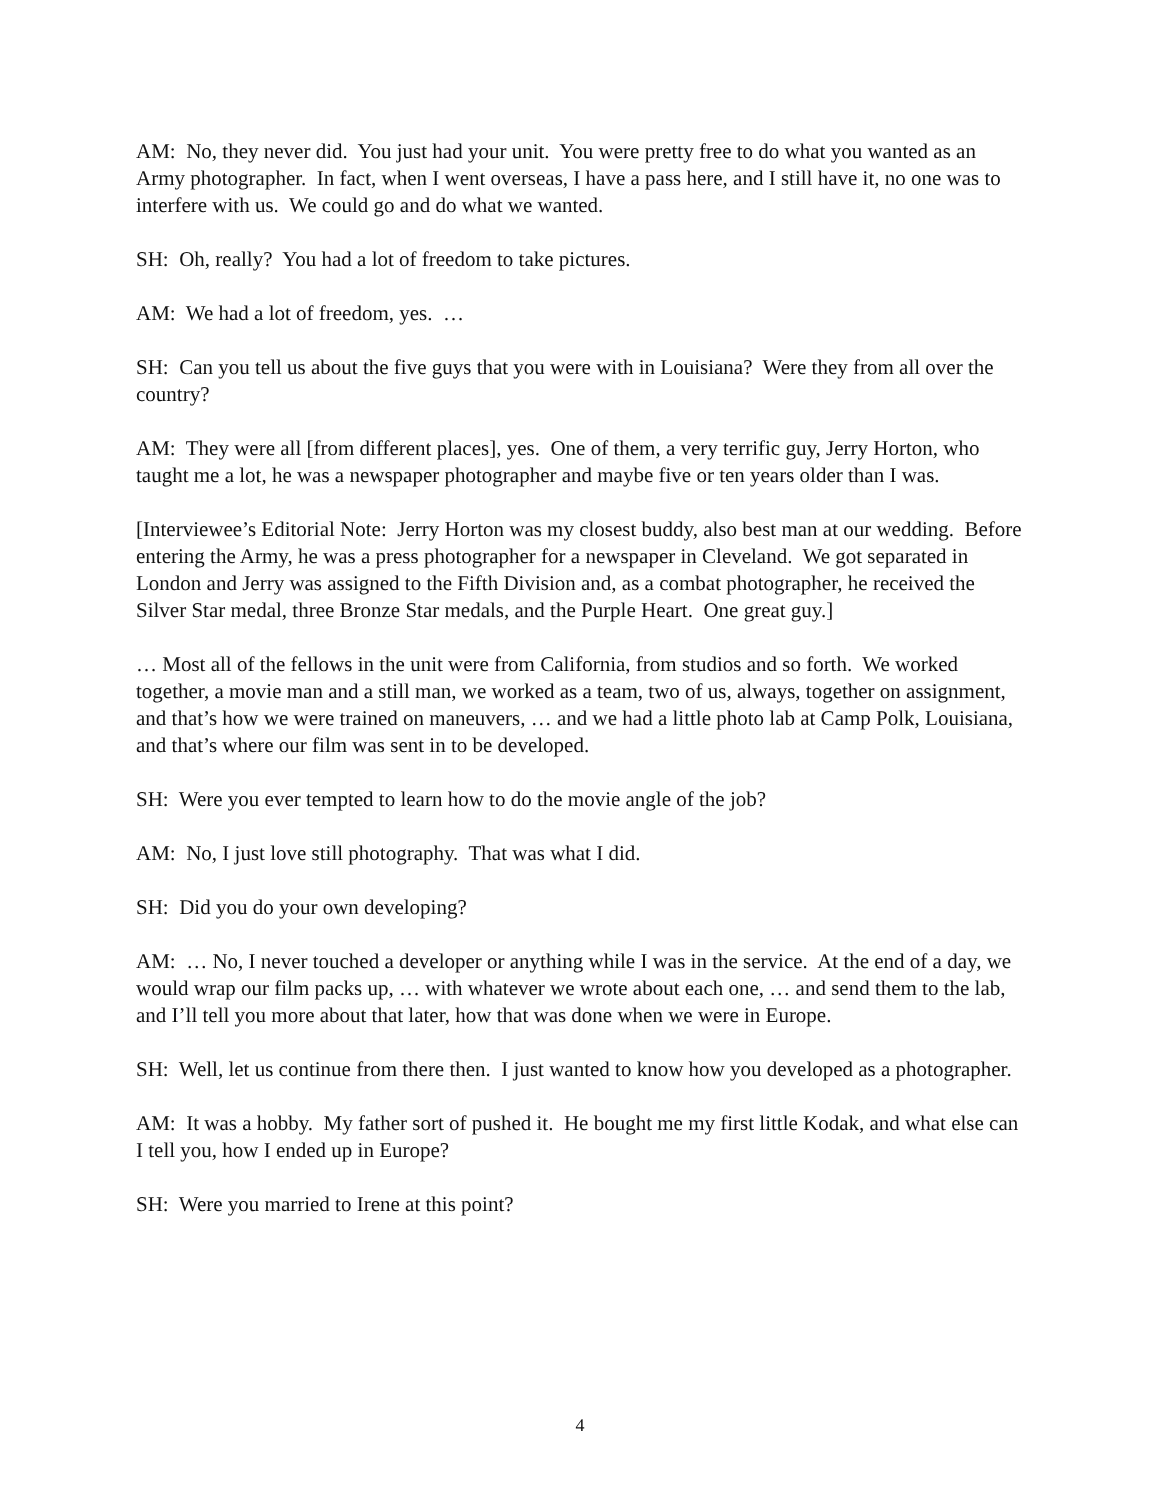AM: No, they never did. You just had your unit. You were pretty free to do what you wanted as an Army photographer. In fact, when I went overseas, I have a pass here, and I still have it, no one was to interfere with us. We could go and do what we wanted.
SH: Oh, really? You had a lot of freedom to take pictures.
AM: We had a lot of freedom, yes. …
SH: Can you tell us about the five guys that you were with in Louisiana? Were they from all over the country?
AM: They were all [from different places], yes. One of them, a very terrific guy, Jerry Horton, who taught me a lot, he was a newspaper photographer and maybe five or ten years older than I was.
[Interviewee’s Editorial Note: Jerry Horton was my closest buddy, also best man at our wedding. Before entering the Army, he was a press photographer for a newspaper in Cleveland. We got separated in London and Jerry was assigned to the Fifth Division and, as a combat photographer, he received the Silver Star medal, three Bronze Star medals, and the Purple Heart. One great guy.]
… Most all of the fellows in the unit were from California, from studios and so forth. We worked together, a movie man and a still man, we worked as a team, two of us, always, together on assignment, and that’s how we were trained on maneuvers, … and we had a little photo lab at Camp Polk, Louisiana, and that’s where our film was sent in to be developed.
SH: Were you ever tempted to learn how to do the movie angle of the job?
AM: No, I just love still photography. That was what I did.
SH: Did you do your own developing?
AM: … No, I never touched a developer or anything while I was in the service. At the end of a day, we would wrap our film packs up, … with whatever we wrote about each one, … and send them to the lab, and I’ll tell you more about that later, how that was done when we were in Europe.
SH: Well, let us continue from there then. I just wanted to know how you developed as a photographer.
AM: It was a hobby. My father sort of pushed it. He bought me my first little Kodak, and what else can I tell you, how I ended up in Europe?
SH: Were you married to Irene at this point?
4